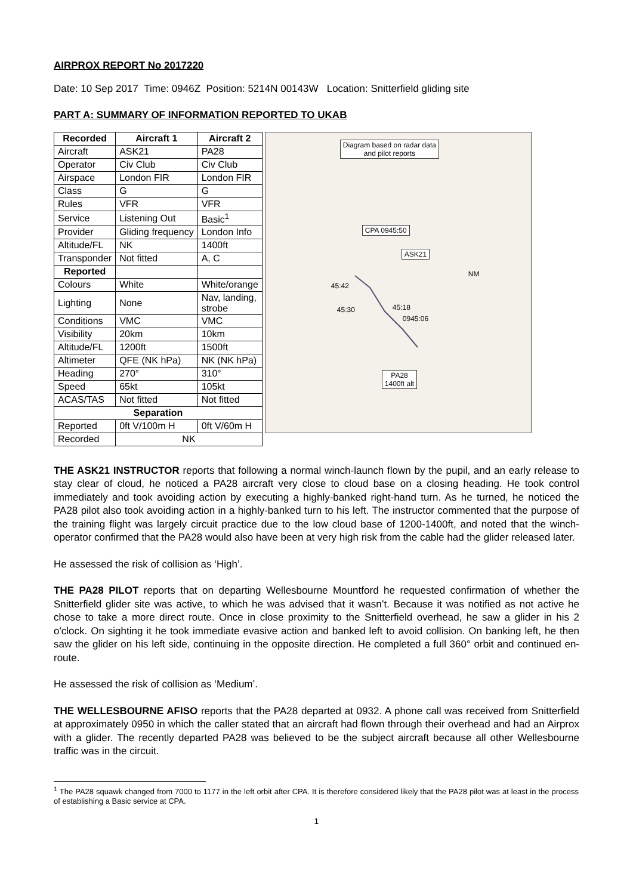AIRPROX REPORT No 2017220
Date: 10 Sep 2017 Time: 0946Z Position: 5214N 00143W Location: Snitterfield gliding site
PART A: SUMMARY OF INFORMATION REPORTED TO UKAB
| Recorded | Aircraft 1 | Aircraft 2 |
| --- | --- | --- |
| Aircraft | ASK21 | PA28 |
| Operator | Civ Club | Civ Club |
| Airspace | London FIR | London FIR |
| Class | G | G |
| Rules | VFR | VFR |
| Service | Listening Out | Basic<sup>1</sup> |
| Provider | Gliding frequency | London Info |
| Altitude/FL | NK | 1400ft |
| Transponder | Not fitted | A, C |
| Reported | | |
| Colours | White | White/orange |
| Lighting | None | Nav, landing, strobe |
| Conditions | VMC | VMC |
| Visibility | 20km | 10km |
| Altitude/FL | 1200ft | 1500ft |
| Altimeter | QFE (NK hPa) | NK (NK hPa) |
| Heading | 270° | 310° |
| Speed | 65kt | 105kt |
| ACAS/TAS | Not fitted | Not fitted |
| Separation | | |
| Reported | 0ft V/100m H | 0ft V/60m H |
| Recorded | NK | |
Diagram based on radar data
and pilot reports
CPA 0945:50
ASK21
NM
45:42
45:30 45:18
0945:06
PA28
1400ft alt
THE ASK21 INSTRUCTOR reports that following a normal winch-launch flown by the pupil, and an early release to stay clear of cloud, he noticed a PA28 aircraft very close to cloud base on a closing heading. He took control immediately and took avoiding action by executing a highly-banked right-hand turn. As he turned, he noticed the PA28 pilot also took avoiding action in a highly-banked turn to his left. The instructor commented that the purpose of the training flight was largely circuit practice due to the low cloud base of 1200-1400ft, and noted that the winch-operator confirmed that the PA28 would also have been at very high risk from the cable had the glider released later.
He assessed the risk of collision as ‘High’.
THE PA28 PILOT reports that on departing Wellesbourne Mountford he requested confirmation of whether the Snitterfield glider site was active, to which he was advised that it wasn’t. Because it was notified as not active he chose to take a more direct route. Once in close proximity to the Snitterfield overhead, he saw a glider in his 2 o'clock. On sighting it he took immediate evasive action and banked left to avoid collision. On banking left, he then saw the glider on his left side, continuing in the opposite direction. He completed a full 360° orbit and continued en-route.
He assessed the risk of collision as ‘Medium’.
THE WELLESBOURNE AFISO reports that the PA28 departed at 0932. A phone call was received from Snitterfield at approximately 0950 in which the caller stated that an aircraft had flown through their overhead and had an Airprox with a glider. The recently departed PA28 was believed to be the subject aircraft because all other Wellesbourne traffic was in the circuit.
<sup>1</sup> The PA28 squawk changed from 7000 to 1177 in the left orbit after CPA. It is therefore considered likely that the PA28 pilot was at least in the process of establishing a Basic service at CPA.
1